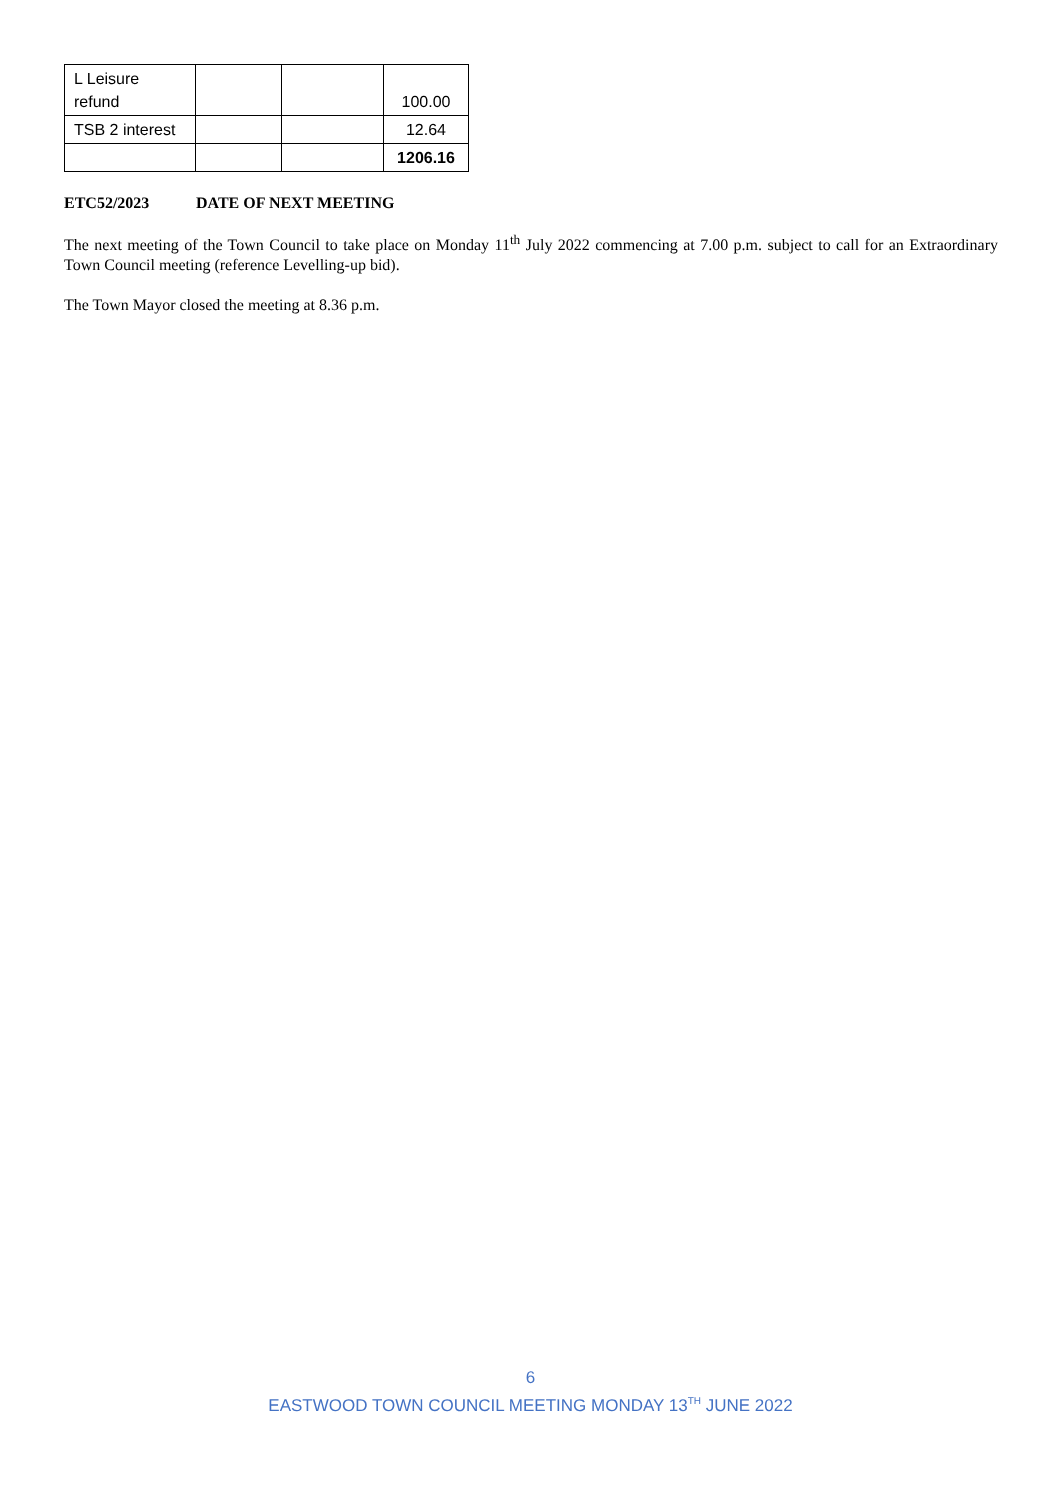| L Leisure refund | | | 100.00 |
| TSB 2 interest | | | 12.64 |
| | | | 1206.16 |
ETC52/2023 DATE OF NEXT MEETING
The next meeting of the Town Council to take place on Monday 11<sup>th</sup> July 2022 commencing at 7.00 p.m. subject to call for an Extraordinary Town Council meeting (reference Levelling-up bid).
The Town Mayor closed the meeting at 8.36 p.m.
6
EASTWOOD TOWN COUNCIL MEETING MONDAY 13<sup>TH</sup> JUNE 2022